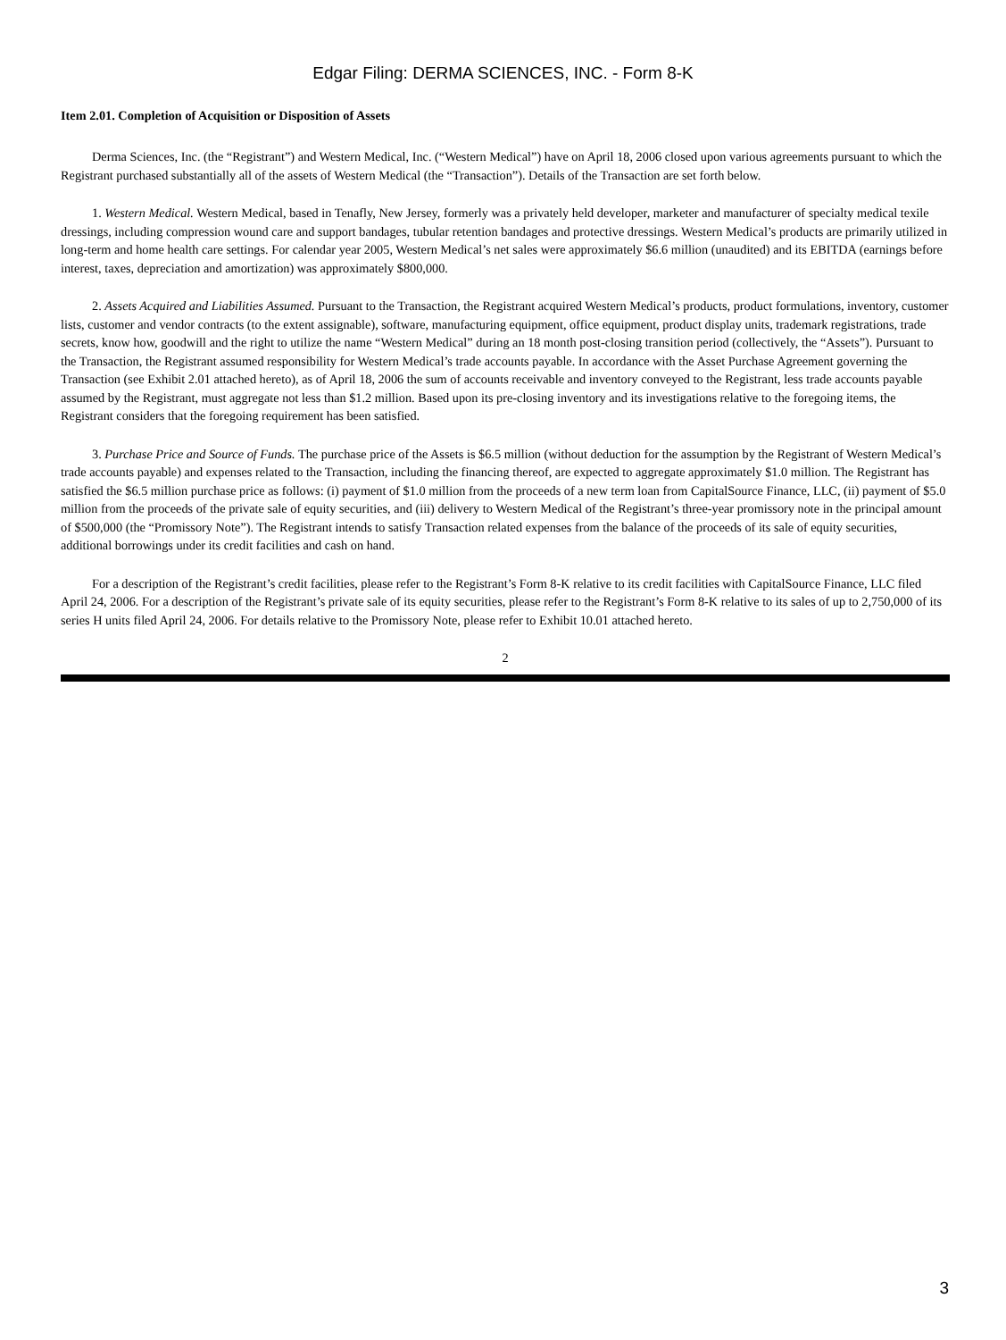Edgar Filing: DERMA SCIENCES, INC. - Form 8-K
Item 2.01. Completion of Acquisition or Disposition of Assets
Derma Sciences, Inc. (the “Registrant”) and Western Medical, Inc. (“Western Medical”) have on April 18, 2006 closed upon various agreements pursuant to which the Registrant purchased substantially all of the assets of Western Medical (the “Transaction”). Details of the Transaction are set forth below.
1. Western Medical. Western Medical, based in Tenafly, New Jersey, formerly was a privately held developer, marketer and manufacturer of specialty medical texile dressings, including compression wound care and support bandages, tubular retention bandages and protective dressings. Western Medical’s products are primarily utilized in long-term and home health care settings. For calendar year 2005, Western Medical’s net sales were approximately $6.6 million (unaudited) and its EBITDA (earnings before interest, taxes, depreciation and amortization) was approximately $800,000.
2. Assets Acquired and Liabilities Assumed. Pursuant to the Transaction, the Registrant acquired Western Medical’s products, product formulations, inventory, customer lists, customer and vendor contracts (to the extent assignable), software, manufacturing equipment, office equipment, product display units, trademark registrations, trade secrets, know how, goodwill and the right to utilize the name “Western Medical” during an 18 month post-closing transition period (collectively, the “Assets”). Pursuant to the Transaction, the Registrant assumed responsibility for Western Medical’s trade accounts payable. In accordance with the Asset Purchase Agreement governing the Transaction (see Exhibit 2.01 attached hereto), as of April 18, 2006 the sum of accounts receivable and inventory conveyed to the Registrant, less trade accounts payable assumed by the Registrant, must aggregate not less than $1.2 million. Based upon its pre-closing inventory and its investigations relative to the foregoing items, the Registrant considers that the foregoing requirement has been satisfied.
3. Purchase Price and Source of Funds. The purchase price of the Assets is $6.5 million (without deduction for the assumption by the Registrant of Western Medical’s trade accounts payable) and expenses related to the Transaction, including the financing thereof, are expected to aggregate approximately $1.0 million. The Registrant has satisfied the $6.5 million purchase price as follows: (i) payment of $1.0 million from the proceeds of a new term loan from CapitalSource Finance, LLC, (ii) payment of $5.0 million from the proceeds of the private sale of equity securities, and (iii) delivery to Western Medical of the Registrant’s three-year promissory note in the principal amount of $500,000 (the “Promissory Note”). The Registrant intends to satisfy Transaction related expenses from the balance of the proceeds of its sale of equity securities, additional borrowings under its credit facilities and cash on hand.
For a description of the Registrant’s credit facilities, please refer to the Registrant’s Form 8-K relative to its credit facilities with CapitalSource Finance, LLC filed April 24, 2006. For a description of the Registrant’s private sale of its equity securities, please refer to the Registrant’s Form 8-K relative to its sales of up to 2,750,000 of its series H units filed April 24, 2006. For details relative to the Promissory Note, please refer to Exhibit 10.01 attached hereto.
2
3